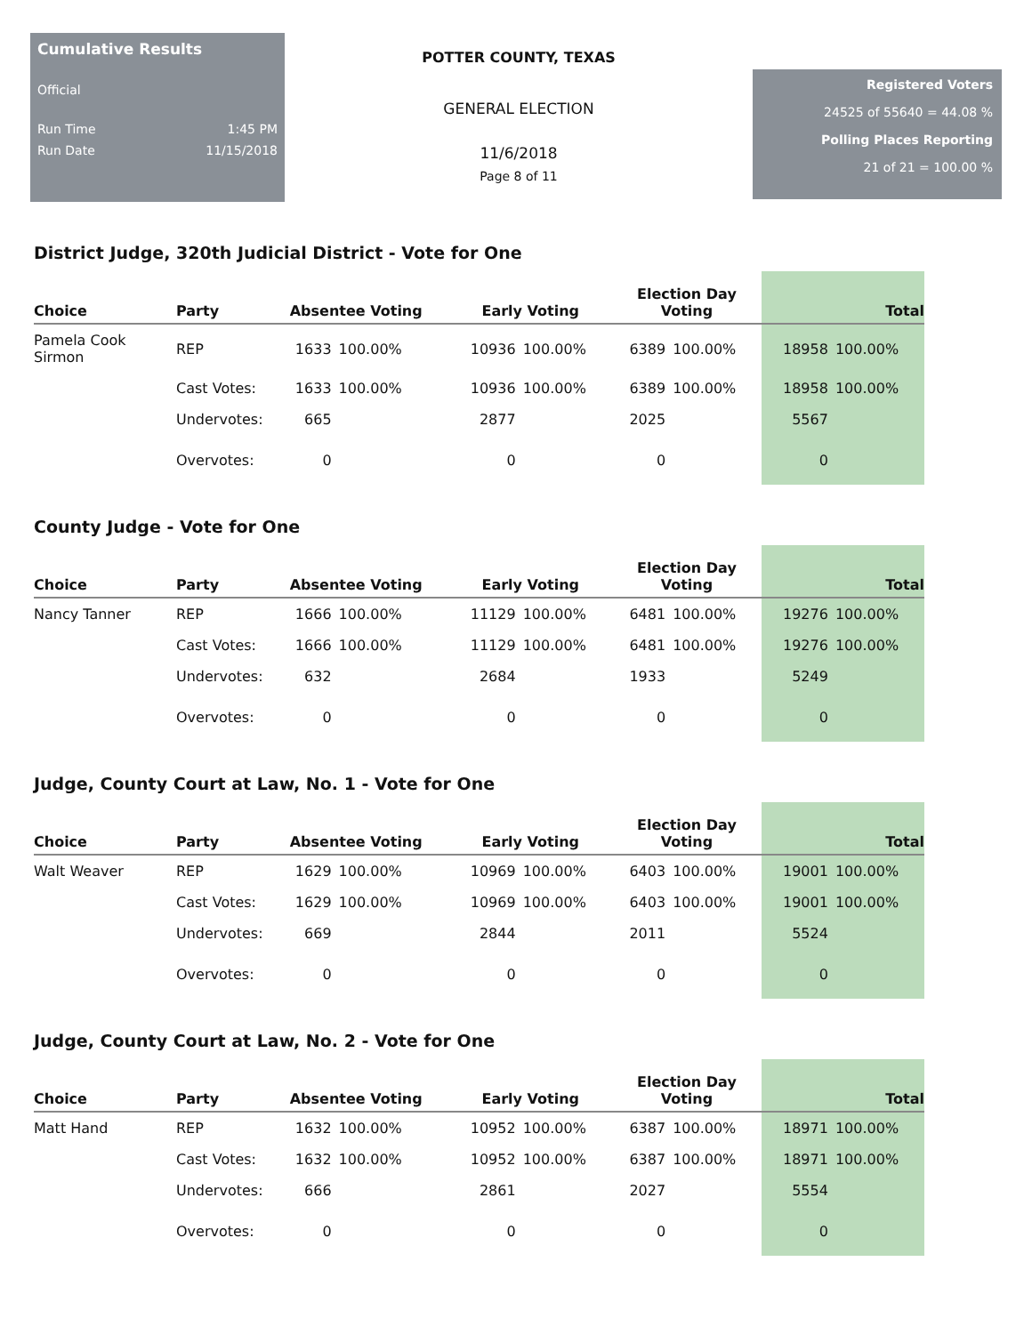Cumulative Results
Official
Run Time 1:45 PM
Run Date 11/15/2018
POTTER COUNTY, TEXAS
GENERAL ELECTION
11/6/2018
Page 8 of 11
Registered Voters
24525 of 55640 = 44.08 %
Polling Places Reporting
21 of 21 = 100.00 %
District Judge, 320th Judicial District - Vote for One
| Choice | Party | Absentee Voting | | Early Voting | | Election Day Voting | | Total | |
| --- | --- | --- | --- | --- | --- | --- | --- | --- | --- |
| Pamela Cook Sirmon | REP | 1633 | 100.00% | 10936 | 100.00% | 6389 | 100.00% | 18958 | 100.00% |
| | Cast Votes: | 1633 | 100.00% | 10936 | 100.00% | 6389 | 100.00% | 18958 | 100.00% |
| | Undervotes: | 665 | | 2877 | | 2025 | | 5567 | |
| | Overvotes: | 0 | | 0 | | 0 | | 0 | |
County Judge - Vote for One
| Choice | Party | Absentee Voting | | Early Voting | | Election Day Voting | | Total | |
| --- | --- | --- | --- | --- | --- | --- | --- | --- | --- |
| Nancy Tanner | REP | 1666 | 100.00% | 11129 | 100.00% | 6481 | 100.00% | 19276 | 100.00% |
| | Cast Votes: | 1666 | 100.00% | 11129 | 100.00% | 6481 | 100.00% | 19276 | 100.00% |
| | Undervotes: | 632 | | 2684 | | 1933 | | 5249 | |
| | Overvotes: | 0 | | 0 | | 0 | | 0 | |
Judge, County Court at Law, No. 1 - Vote for One
| Choice | Party | Absentee Voting | | Early Voting | | Election Day Voting | | Total | |
| --- | --- | --- | --- | --- | --- | --- | --- | --- | --- |
| Walt Weaver | REP | 1629 | 100.00% | 10969 | 100.00% | 6403 | 100.00% | 19001 | 100.00% |
| | Cast Votes: | 1629 | 100.00% | 10969 | 100.00% | 6403 | 100.00% | 19001 | 100.00% |
| | Undervotes: | 669 | | 2844 | | 2011 | | 5524 | |
| | Overvotes: | 0 | | 0 | | 0 | | 0 | |
Judge, County Court at Law, No. 2 - Vote for One
| Choice | Party | Absentee Voting | | Early Voting | | Election Day Voting | | Total | |
| --- | --- | --- | --- | --- | --- | --- | --- | --- | --- |
| Matt Hand | REP | 1632 | 100.00% | 10952 | 100.00% | 6387 | 100.00% | 18971 | 100.00% |
| | Cast Votes: | 1632 | 100.00% | 10952 | 100.00% | 6387 | 100.00% | 18971 | 100.00% |
| | Undervotes: | 666 | | 2861 | | 2027 | | 5554 | |
| | Overvotes: | 0 | | 0 | | 0 | | 0 | |